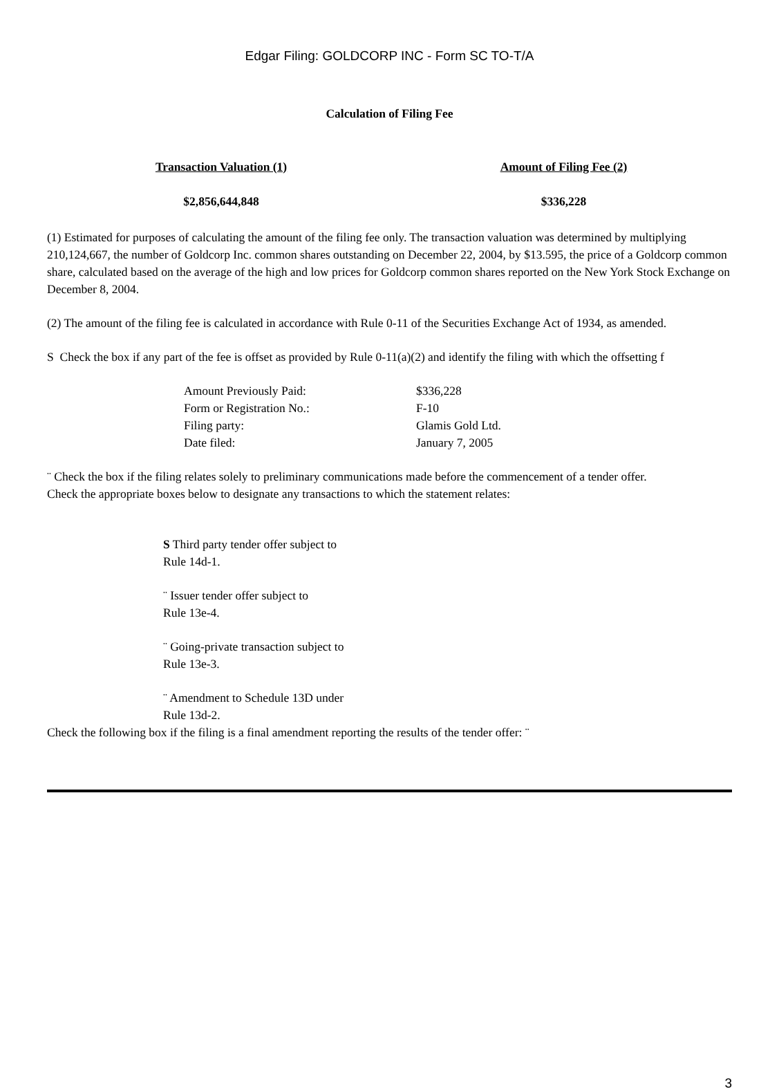Edgar Filing: GOLDCORP INC - Form SC TO-T/A
Calculation of Filing Fee
| Transaction Valuation (1) | Amount of Filing Fee (2) |
| --- | --- |
| $2,856,644,848 | $336,228 |
(1) Estimated for purposes of calculating the amount of the filing fee only. The transaction valuation was determined by multiplying 210,124,667, the number of Goldcorp Inc. common shares outstanding on December 22, 2004, by $13.595, the price of a Goldcorp common share, calculated based on the average of the high and low prices for Goldcorp common shares reported on the New York Stock Exchange on December 8, 2004.
(2) The amount of the filing fee is calculated in accordance with Rule 0-11 of the Securities Exchange Act of 1934, as amended.
S Check the box if any part of the fee is offset as provided by Rule 0-11(a)(2) and identify the filing with which the offsetting f
| Amount Previously Paid: | $336,228 |
| Form or Registration No.: | F-10 |
| Filing party: | Glamis Gold Ltd. |
| Date filed: | January 7, 2005 |
¨ Check the box if the filing relates solely to preliminary communications made before the commencement of a tender offer.
Check the appropriate boxes below to designate any transactions to which the statement relates:
S Third party tender offer subject to
Rule 14d-1.
¨ Issuer tender offer subject to
Rule 13e-4.
¨ Going-private transaction subject to
Rule 13e-3.
¨ Amendment to Schedule 13D under
Rule 13d-2.
Check the following box if the filing is a final amendment reporting the results of the tender offer: ¨
3